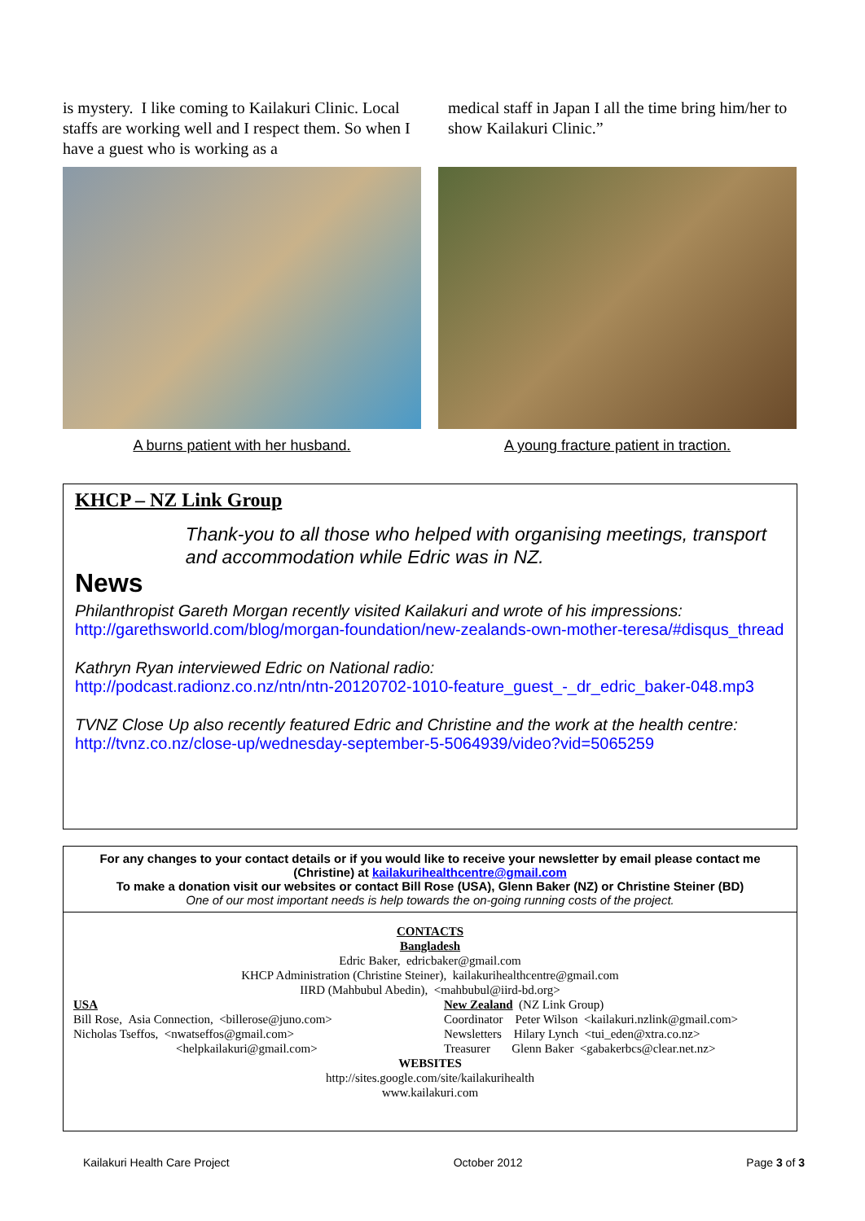is mystery. I like coming to Kailakuri Clinic. Local staffs are working well and I respect them. So when I have a guest who is working as a
medical staff in Japan I all the time bring him/her to show Kailakuri Clinic.”
A burns patient with her husband. A young fracture patient in traction.
KHCP – NZ Link Group
News
Thank-you to all those who helped with organising meetings, transport and accommodation while Edric was in NZ.
Philanthropist Gareth Morgan recently visited Kailakuri and wrote of his impressions:
http://garethsworld.com/blog/morgan-foundation/new-zealands-own-mother-teresa/#disqus_thread
Kathryn Ryan interviewed Edric on National radio:
http://podcast.radionz.co.nz/ntn/ntn-20120702-1010-feature_guest_-_dr_edric_baker-048.mp3
TVNZ Close Up also recently featured Edric and Christine and the work at the health centre:
http://tvnz.co.nz/close-up/wednesday-september-5-5064939/video?vid=5065259
For any changes to your contact details or if you would like to receive your newsletter by email please contact me (Christine) at kailakurihealthcentre@gmail.com
To make a donation visit our websites or contact Bill Rose (USA), Glenn Baker (NZ) or Christine Steiner (BD)
One of our most important needs is help towards the on-going running costs of the project.
CONTACTS
Bangladesh
Edric Baker, edricbaker@gmail.com
KHCP Administration (Christine Steiner), kailakurihealthcentre@gmail.com
IIRD (Mahbubul Abedin), <mahbubul@iird-bd.org>
USA
Bill Rose, Asia Connection, <billerose@juno.com>
Nicholas Tseffos, <nwatseffos@gmail.com>
<helpkailakuri@gmail.com>
New Zealand (NZ Link Group)
Coordinator Peter Wilson <kailakuri.nzlink@gmail.com>
Newsletters Hilary Lynch <tui_eden@xtra.co.nz>
Treasurer Glenn Baker <gabakerbcs@clear.net.nz>
WEBSITES
http://sites.google.com/site/kailakurihealth
www.kailakuri.com
Kailakuri Health Care Project October 2012 Page 3 of 3